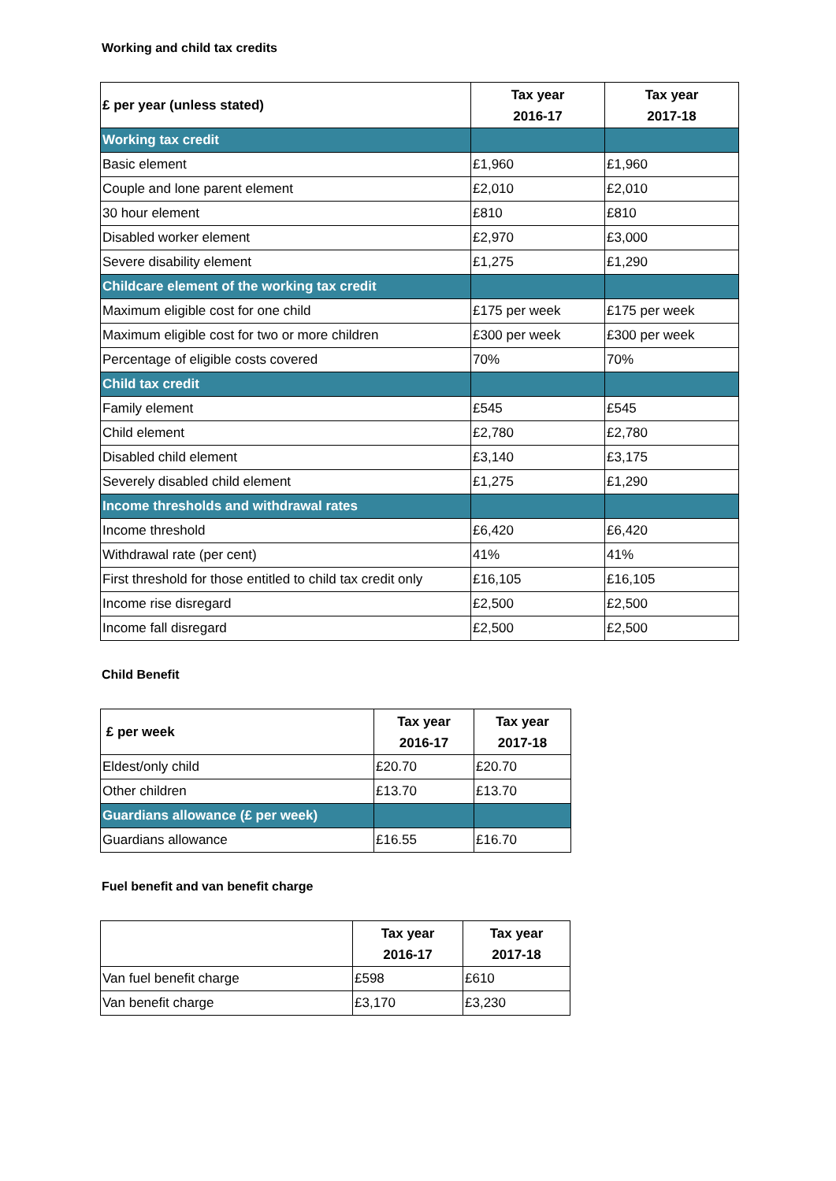Working and child tax credits
| £ per year (unless stated) | Tax year 2016-17 | Tax year 2017-18 |
| --- | --- | --- |
| Working tax credit | | |
| Basic element | £1,960 | £1,960 |
| Couple and lone parent element | £2,010 | £2,010 |
| 30 hour element | £810 | £810 |
| Disabled worker element | £2,970 | £3,000 |
| Severe disability element | £1,275 | £1,290 |
| Childcare element of the working tax credit | | |
| Maximum eligible cost for one child | £175 per week | £175 per week |
| Maximum eligible cost for two or more children | £300 per week | £300 per week |
| Percentage of eligible costs covered | 70% | 70% |
| Child tax credit | | |
| Family element | £545 | £545 |
| Child element | £2,780 | £2,780 |
| Disabled child element | £3,140 | £3,175 |
| Severely disabled child element | £1,275 | £1,290 |
| Income thresholds and withdrawal rates | | |
| Income threshold | £6,420 | £6,420 |
| Withdrawal rate (per cent) | 41% | 41% |
| First threshold for those entitled to child tax credit only | £16,105 | £16,105 |
| Income rise disregard | £2,500 | £2,500 |
| Income fall disregard | £2,500 | £2,500 |
Child Benefit
| £ per week | Tax year 2016-17 | Tax year 2017-18 |
| --- | --- | --- |
| Eldest/only child | £20.70 | £20.70 |
| Other children | £13.70 | £13.70 |
| Guardians allowance (£ per week) | | |
| Guardians allowance | £16.55 | £16.70 |
Fuel benefit and van benefit charge
| | Tax year 2016-17 | Tax year 2017-18 |
| --- | --- | --- |
| Van fuel benefit charge | £598 | £610 |
| Van benefit charge | £3,170 | £3,230 |